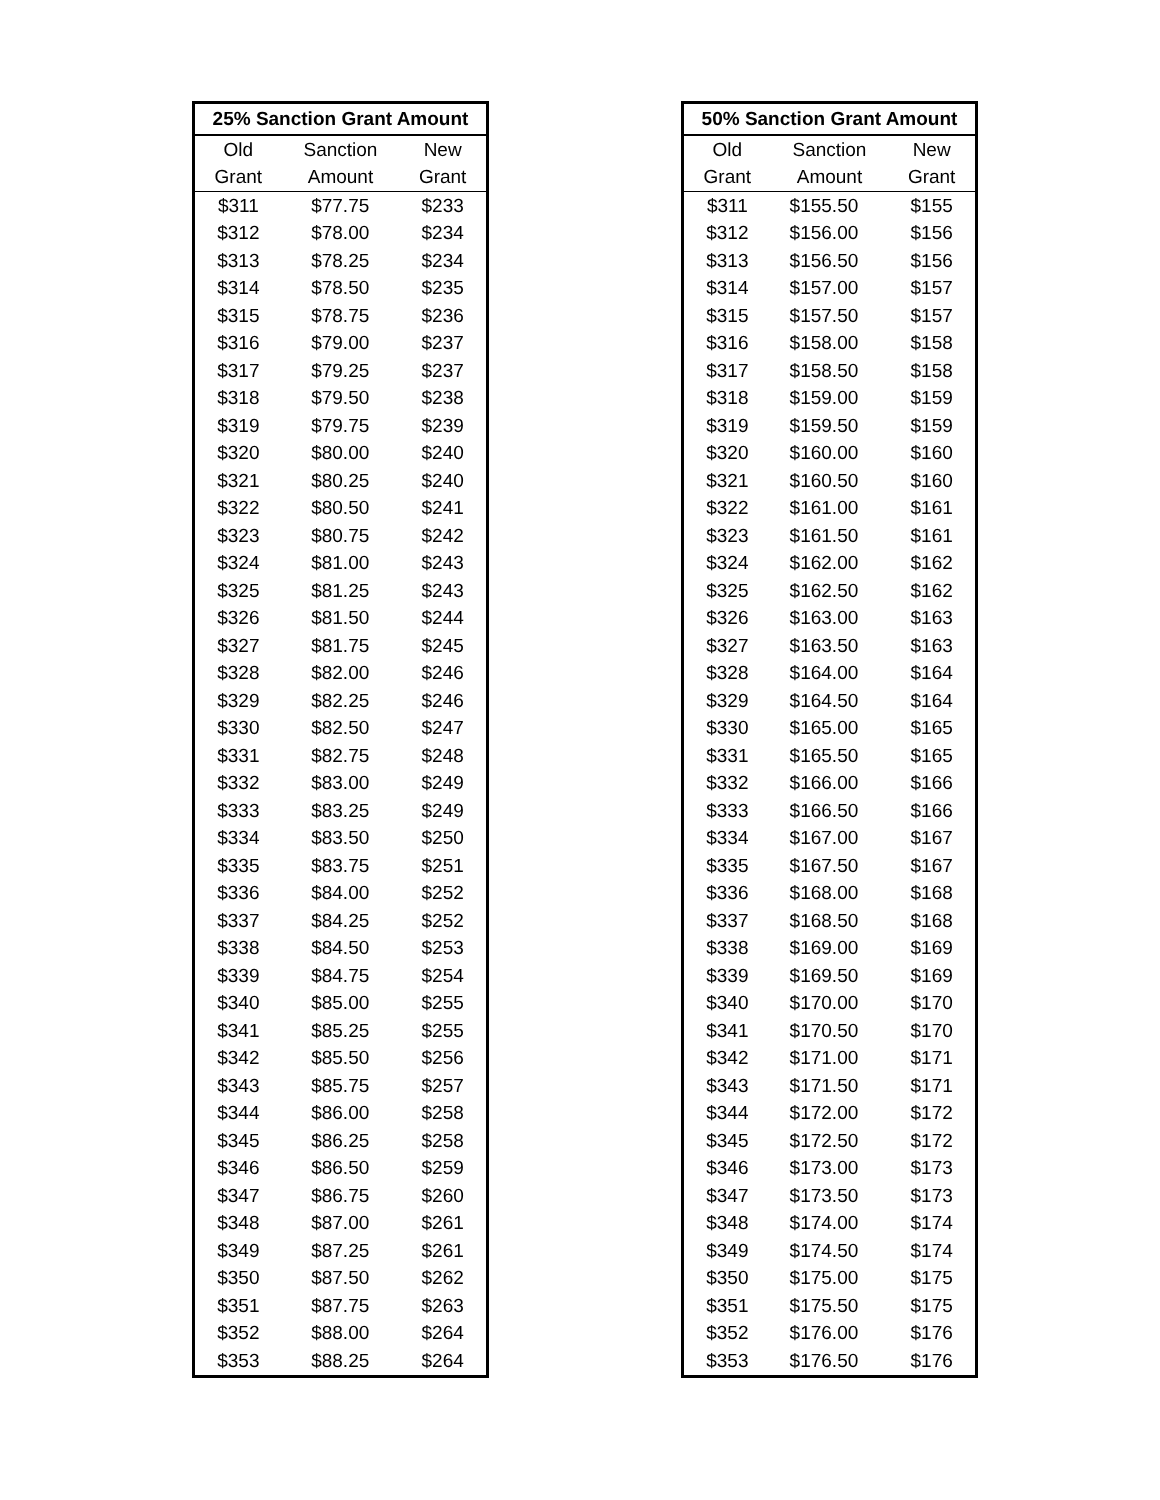| 25% Sanction Grant Amount | | |
| --- | --- | --- |
| Old | Sanction | New |
| Grant | Amount | Grant |
| $311 | $77.75 | $233 |
| $312 | $78.00 | $234 |
| $313 | $78.25 | $234 |
| $314 | $78.50 | $235 |
| $315 | $78.75 | $236 |
| $316 | $79.00 | $237 |
| $317 | $79.25 | $237 |
| $318 | $79.50 | $238 |
| $319 | $79.75 | $239 |
| $320 | $80.00 | $240 |
| $321 | $80.25 | $240 |
| $322 | $80.50 | $241 |
| $323 | $80.75 | $242 |
| $324 | $81.00 | $243 |
| $325 | $81.25 | $243 |
| $326 | $81.50 | $244 |
| $327 | $81.75 | $245 |
| $328 | $82.00 | $246 |
| $329 | $82.25 | $246 |
| $330 | $82.50 | $247 |
| $331 | $82.75 | $248 |
| $332 | $83.00 | $249 |
| $333 | $83.25 | $249 |
| $334 | $83.50 | $250 |
| $335 | $83.75 | $251 |
| $336 | $84.00 | $252 |
| $337 | $84.25 | $252 |
| $338 | $84.50 | $253 |
| $339 | $84.75 | $254 |
| $340 | $85.00 | $255 |
| $341 | $85.25 | $255 |
| $342 | $85.50 | $256 |
| $343 | $85.75 | $257 |
| $344 | $86.00 | $258 |
| $345 | $86.25 | $258 |
| $346 | $86.50 | $259 |
| $347 | $86.75 | $260 |
| $348 | $87.00 | $261 |
| $349 | $87.25 | $261 |
| $350 | $87.50 | $262 |
| $351 | $87.75 | $263 |
| $352 | $88.00 | $264 |
| $353 | $88.25 | $264 |
| 50% Sanction Grant Amount | | |
| --- | --- | --- |
| Old | Sanction | New |
| Grant | Amount | Grant |
| $311 | $155.50 | $155 |
| $312 | $156.00 | $156 |
| $313 | $156.50 | $156 |
| $314 | $157.00 | $157 |
| $315 | $157.50 | $157 |
| $316 | $158.00 | $158 |
| $317 | $158.50 | $158 |
| $318 | $159.00 | $159 |
| $319 | $159.50 | $159 |
| $320 | $160.00 | $160 |
| $321 | $160.50 | $160 |
| $322 | $161.00 | $161 |
| $323 | $161.50 | $161 |
| $324 | $162.00 | $162 |
| $325 | $162.50 | $162 |
| $326 | $163.00 | $163 |
| $327 | $163.50 | $163 |
| $328 | $164.00 | $164 |
| $329 | $164.50 | $164 |
| $330 | $165.00 | $165 |
| $331 | $165.50 | $165 |
| $332 | $166.00 | $166 |
| $333 | $166.50 | $166 |
| $334 | $167.00 | $167 |
| $335 | $167.50 | $167 |
| $336 | $168.00 | $168 |
| $337 | $168.50 | $168 |
| $338 | $169.00 | $169 |
| $339 | $169.50 | $169 |
| $340 | $170.00 | $170 |
| $341 | $170.50 | $170 |
| $342 | $171.00 | $171 |
| $343 | $171.50 | $171 |
| $344 | $172.00 | $172 |
| $345 | $172.50 | $172 |
| $346 | $173.00 | $173 |
| $347 | $173.50 | $173 |
| $348 | $174.00 | $174 |
| $349 | $174.50 | $174 |
| $350 | $175.00 | $175 |
| $351 | $175.50 | $175 |
| $352 | $176.00 | $176 |
| $353 | $176.50 | $176 |